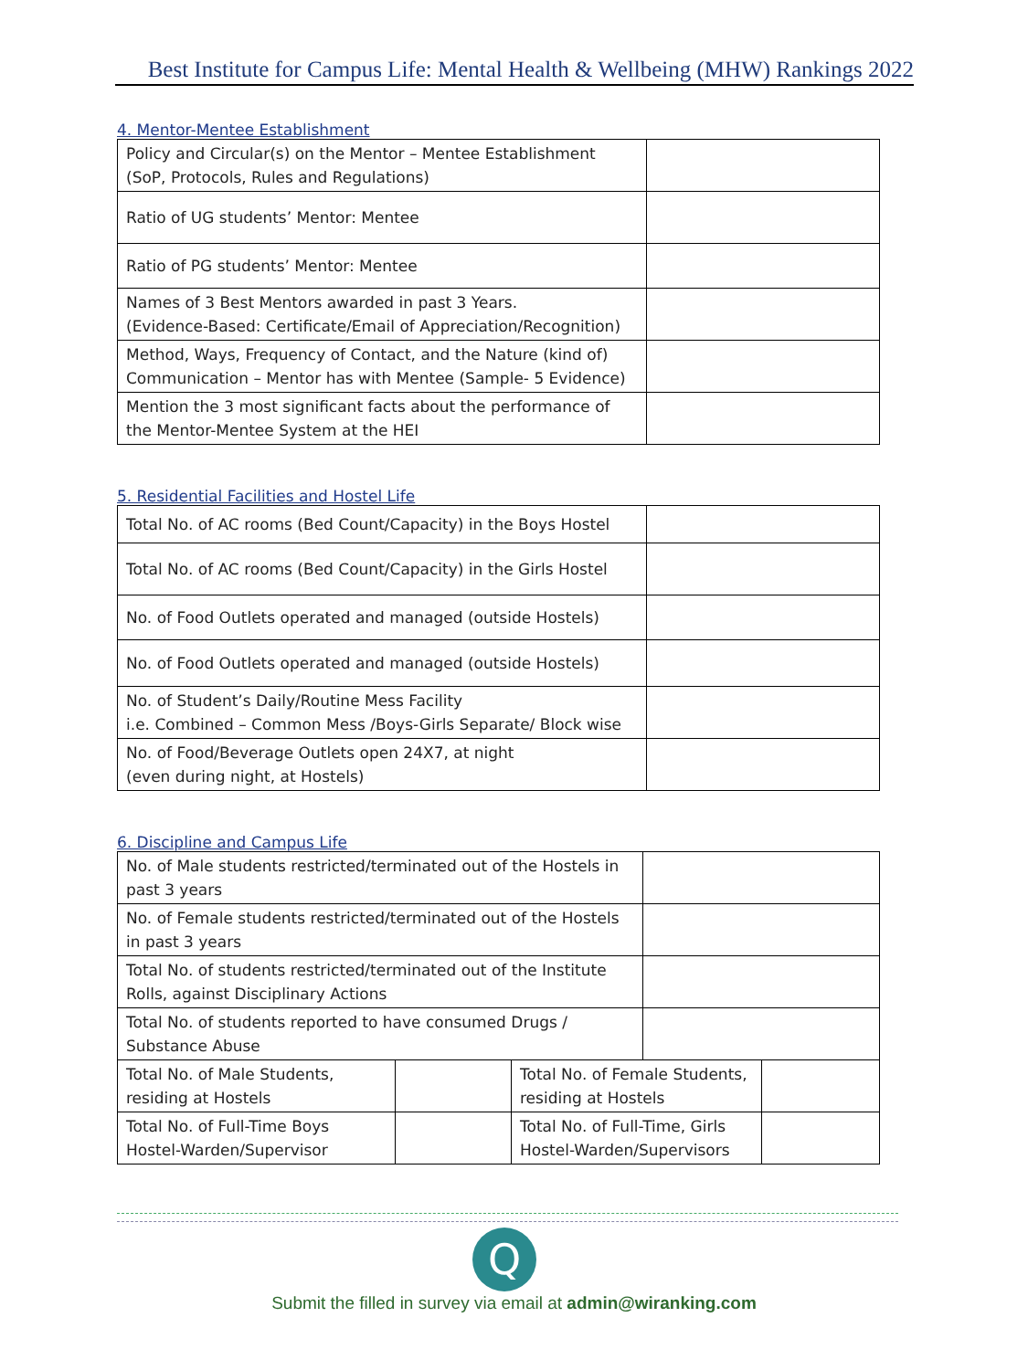Best Institute for Campus Life: Mental Health & Wellbeing (MHW) Rankings 2022
4. Mentor-Mentee Establishment
| Policy and Circular(s) on the Mentor – Mentee Establishment (SoP, Protocols, Rules and Regulations) | |
| Ratio of UG students’ Mentor: Mentee | |
| Ratio of PG students’ Mentor: Mentee | |
| Names of 3 Best Mentors awarded in past 3 Years. (Evidence-Based: Certificate/Email of Appreciation/Recognition) | |
| Method, Ways, Frequency of Contact, and the Nature (kind of) Communication – Mentor has with Mentee (Sample- 5 Evidence) | |
| Mention the 3 most significant facts about the performance of the Mentor-Mentee System at the HEI | |
5. Residential Facilities and Hostel Life
| Total No. of AC rooms (Bed Count/Capacity) in the Boys Hostel | |
| Total No. of AC rooms (Bed Count/Capacity) in the Girls Hostel | |
| No. of Food Outlets operated and managed (outside Hostels) | |
| No. of Food Outlets operated and managed (outside Hostels) | |
| No. of Student’s Daily/Routine Mess Facility i.e. Combined – Common Mess /Boys-Girls Separate/ Block wise | |
| No. of Food/Beverage Outlets open 24X7, at night (even during night, at Hostels) | |
6. Discipline and Campus Life
| No. of Male students restricted/terminated out of the Hostels in past 3 years | | | | |
| No. of Female students restricted/terminated out of the Hostels in past 3 years | | | | |
| Total No. of students restricted/terminated out of the Institute Rolls, against Disciplinary Actions | | | | |
| Total No. of students reported to have consumed Drugs / Substance Abuse | | | | |
| Total No. of Male Students, residing at Hostels | | Total No. of Female Students, residing at Hostels | | |
| Total No. of Full-Time Boys Hostel-Warden/Supervisor | | Total No. of Full-Time, Girls Hostel-Warden/Supervisors | | |
Q
Submit the filled in survey via email at admin@wiranking.com